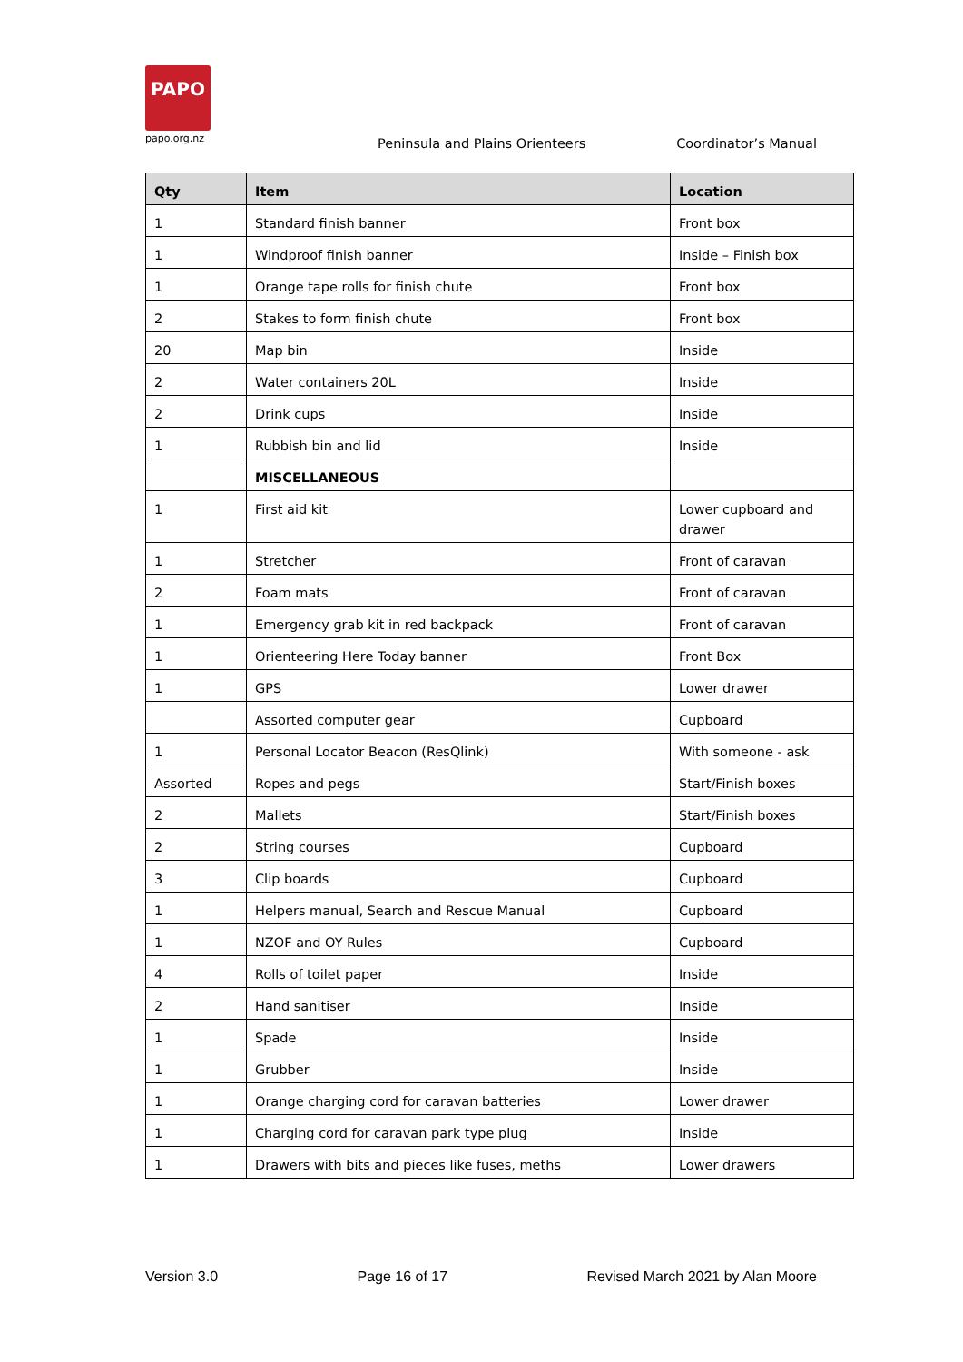PAPO
papo.org.nz
Peninsula and Plains Orienteers Coordinator’s Manual
| Qty | Item | Location |
| --- | --- | --- |
| 1 | Standard finish banner | Front box |
| 1 | Windproof finish banner | Inside – Finish box |
| 1 | Orange tape rolls for finish chute | Front box |
| 2 | Stakes to form finish chute | Front box |
| 20 | Map bin | Inside |
| 2 | Water containers 20L | Inside |
| 2 | Drink cups | Inside |
| 1 | Rubbish bin and lid | Inside |
| | MISCELLANEOUS | |
| 1 | First aid kit | Lower cupboard and drawer |
| 1 | Stretcher | Front of caravan |
| 2 | Foam mats | Front of caravan |
| 1 | Emergency grab kit in red backpack | Front of caravan |
| 1 | Orienteering Here Today banner | Front Box |
| 1 | GPS | Lower drawer |
| | Assorted computer gear | Cupboard |
| 1 | Personal Locator Beacon (ResQlink) | With someone - ask |
| Assorted | Ropes and pegs | Start/Finish boxes |
| 2 | Mallets | Start/Finish boxes |
| 2 | String courses | Cupboard |
| 3 | Clip boards | Cupboard |
| 1 | Helpers manual, Search and Rescue Manual | Cupboard |
| 1 | NZOF and OY Rules | Cupboard |
| 4 | Rolls of toilet paper | Inside |
| 2 | Hand sanitiser | Inside |
| 1 | Spade | Inside |
| 1 | Grubber | Inside |
| 1 | Orange charging cord for caravan batteries | Lower drawer |
| 1 | Charging cord for caravan park type plug | Inside |
| 1 | Drawers with bits and pieces like fuses, meths | Lower drawers |
Version 3.0 Page 16 of 17 Revised March 2021 by Alan Moore